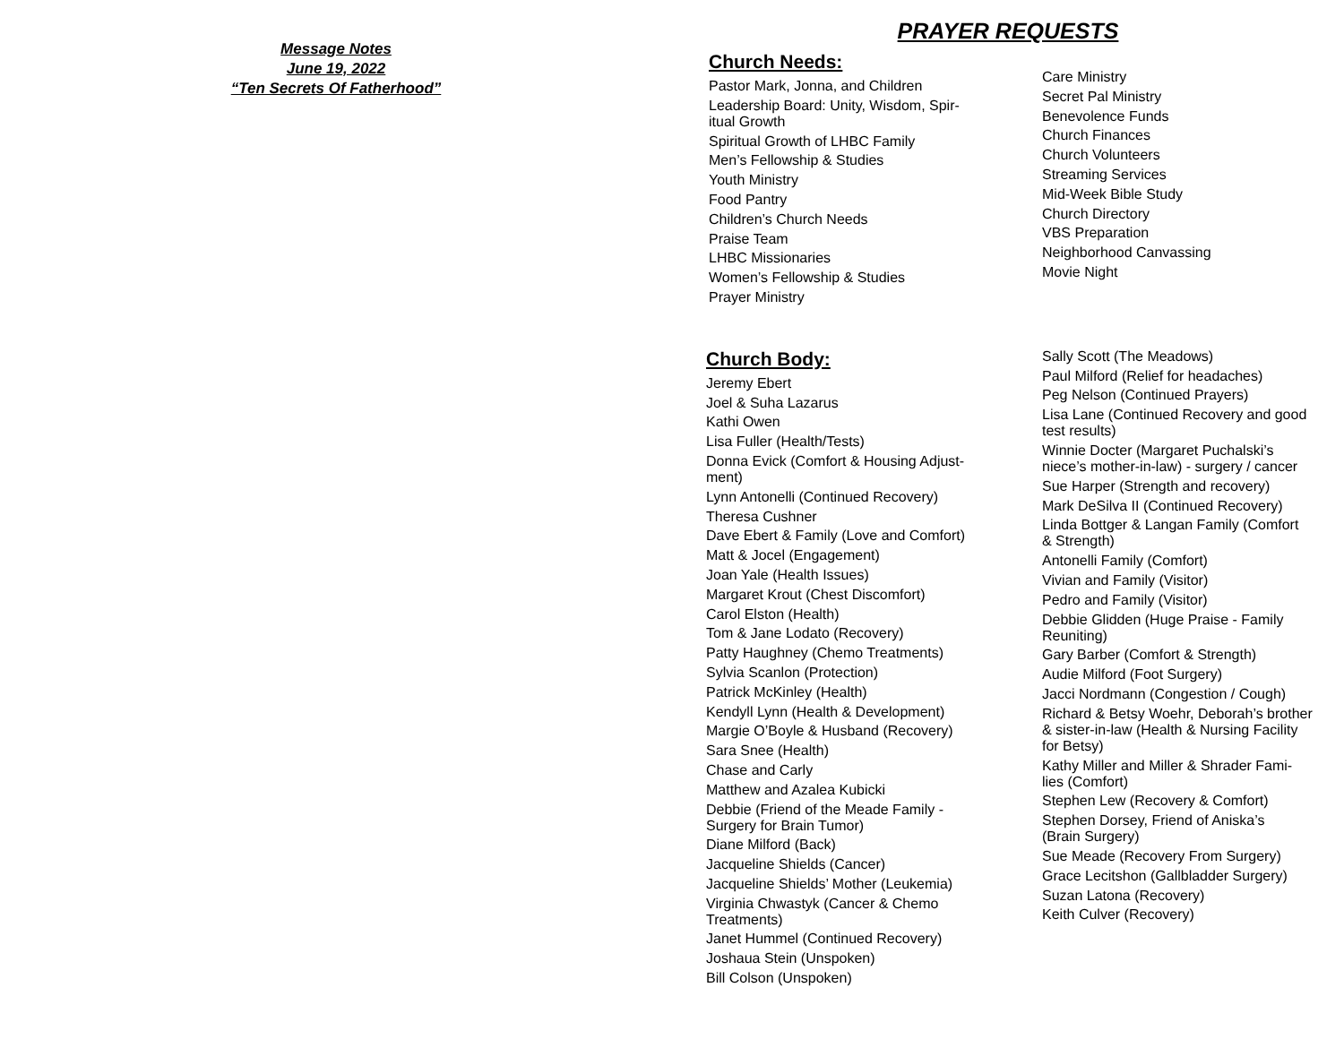Message Notes
June 19, 2022
“Ten Secrets Of Fatherhood”
PRAYER REQUESTS
Church Needs:
Pastor Mark, Jonna, and Children
Leadership Board: Unity, Wisdom, Spir-
itual Growth
Spiritual Growth of LHBC Family
Men’s Fellowship & Studies
Youth Ministry
Food Pantry
Children’s Church Needs
Praise Team
LHBC Missionaries
Women’s Fellowship & Studies
Prayer Ministry
Care Ministry
Secret Pal Ministry
Benevolence Funds
Church Finances
Church Volunteers
Streaming Services
Mid-Week Bible Study
Church Directory
VBS Preparation
Neighborhood Canvassing
Movie Night
Church Body:
Jeremy Ebert
Joel & Suha Lazarus
Kathi Owen
Lisa Fuller (Health/Tests)
Donna Evick (Comfort & Housing Adjust-
ment)
Lynn Antonelli (Continued Recovery)
Theresa Cushner
Dave Ebert & Family (Love and Comfort)
Matt & Jocel (Engagement)
Joan Yale (Health Issues)
Margaret Krout (Chest Discomfort)
Carol Elston (Health)
Tom & Jane Lodato (Recovery)
Patty Haughney (Chemo Treatments)
Sylvia Scanlon (Protection)
Patrick McKinley (Health)
Kendyll Lynn (Health & Development)
Margie O’Boyle & Husband (Recovery)
Sara Snee (Health)
Chase and Carly
Matthew and Azalea Kubicki
Debbie (Friend of the Meade Family -
Surgery for Brain Tumor)
Diane Milford (Back)
Jacqueline Shields (Cancer)
Jacqueline Shields’ Mother (Leukemia)
Virginia Chwastyk (Cancer & Chemo
Treatments)
Janet Hummel (Continued Recovery)
Joshaua Stein (Unspoken)
Bill Colson (Unspoken)
Sally Scott (The Meadows)
Paul Milford (Relief for headaches)
Peg Nelson (Continued Prayers)
Lisa Lane (Continued Recovery and good
test results)
Winnie Docter (Margaret Puchalski’s
niece’s mother-in-law) - surgery / cancer
Sue Harper (Strength and recovery)
Mark DeSilva II (Continued Recovery)
Linda Bottger & Langan Family (Comfort
& Strength)
Antonelli Family (Comfort)
Vivian and Family (Visitor)
Pedro and Family (Visitor)
Debbie Glidden (Huge Praise - Family
Reuniting)
Gary Barber (Comfort & Strength)
Audie Milford (Foot Surgery)
Jacci Nordmann (Congestion / Cough)
Richard & Betsy Woehr, Deborah’s brother
& sister-in-law (Health & Nursing Facility
for Betsy)
Kathy Miller and Miller & Shrader Fami-
lies (Comfort)
Stephen Lew (Recovery & Comfort)
Stephen Dorsey, Friend of Aniska’s
(Brain Surgery)
Sue Meade (Recovery From Surgery)
Grace Lecitshon (Gallbladder Surgery)
Suzan Latona (Recovery)
Keith Culver (Recovery)